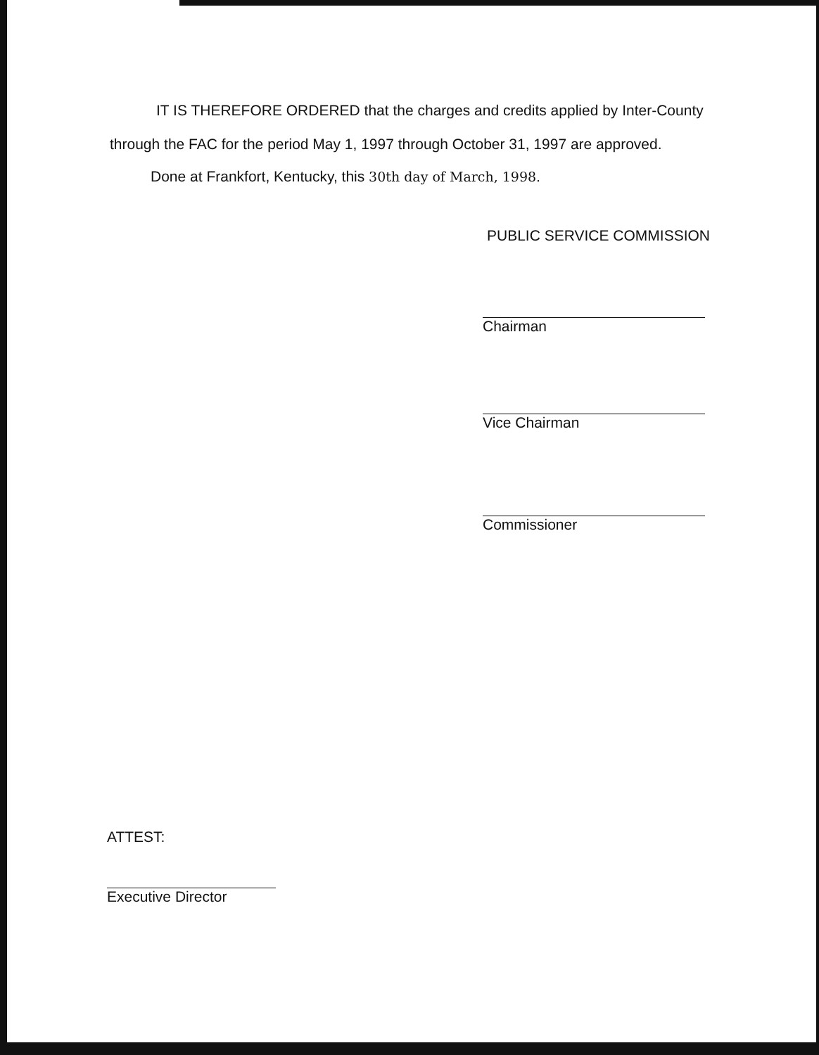IT IS THEREFORE ORDERED that the charges and credits applied by Inter-County
through the FAC for the period May 1, 1997 through October 31, 1997 are approved.
Done at Frankfort, Kentucky, this 30th day of March, 1998.
PUBLIC SERVICE COMMISSION
Chairman
Vice Chairman
Commissioner
ATTEST:
Executive Director